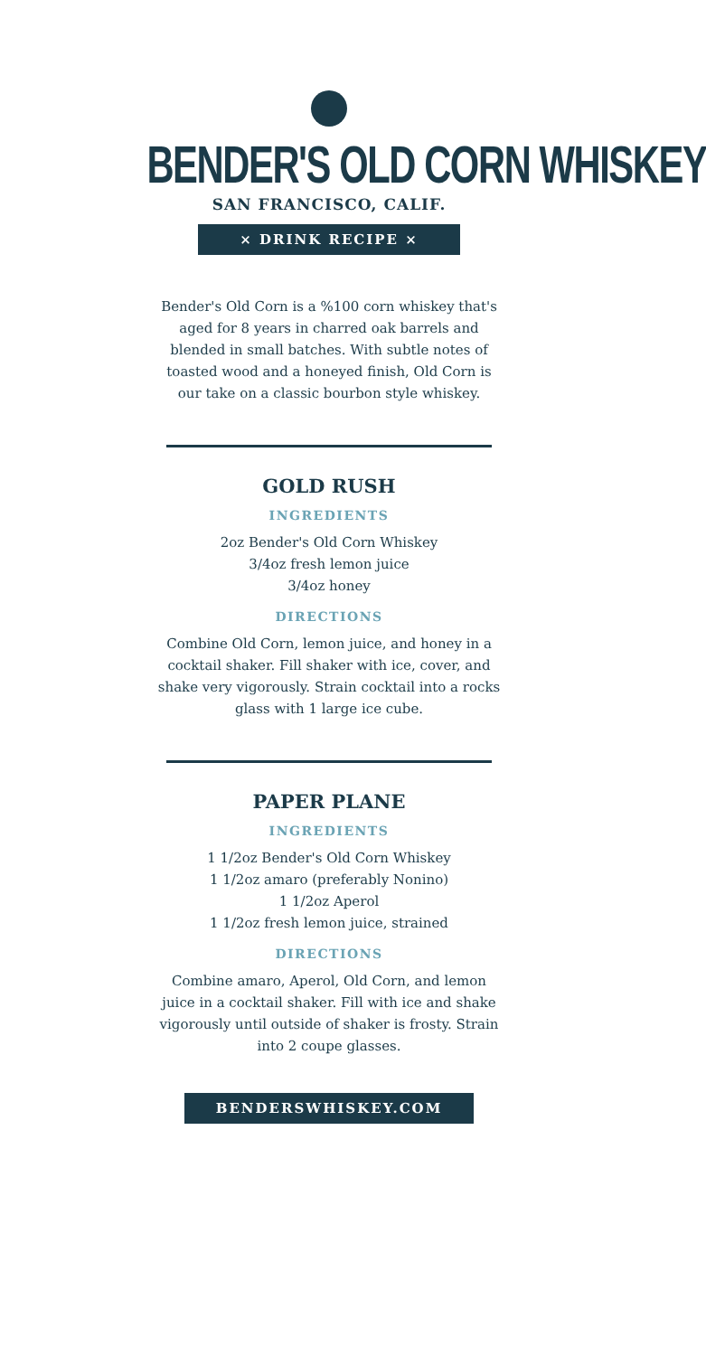BENDER'S OLD CORN WHISKEY
SAN FRANCISCO, CALIF.
× DRINK RECIPE ×
Bender's Old Corn is a %100 corn whiskey that's aged for 8 years in charred oak barrels and blended in small batches. With subtle notes of toasted wood and a honeyed finish, Old Corn is our take on a classic bourbon style whiskey.
GOLD RUSH
INGREDIENTS
2oz Bender's Old Corn Whiskey
3/4oz fresh lemon juice
3/4oz honey
DIRECTIONS
Combine Old Corn, lemon juice, and honey in a cocktail shaker. Fill shaker with ice, cover, and shake very vigorously. Strain cocktail into a rocks glass with 1 large ice cube.
PAPER PLANE
INGREDIENTS
1 1/2oz Bender's Old Corn Whiskey
1 1/2oz amaro (preferably Nonino)
1 1/2oz Aperol
1 1/2oz fresh lemon juice, strained
DIRECTIONS
Combine amaro, Aperol, Old Corn, and lemon juice in a cocktail shaker. Fill with ice and shake vigorously until outside of shaker is frosty. Strain into 2 coupe glasses.
BENDERSWHISKEY.COM